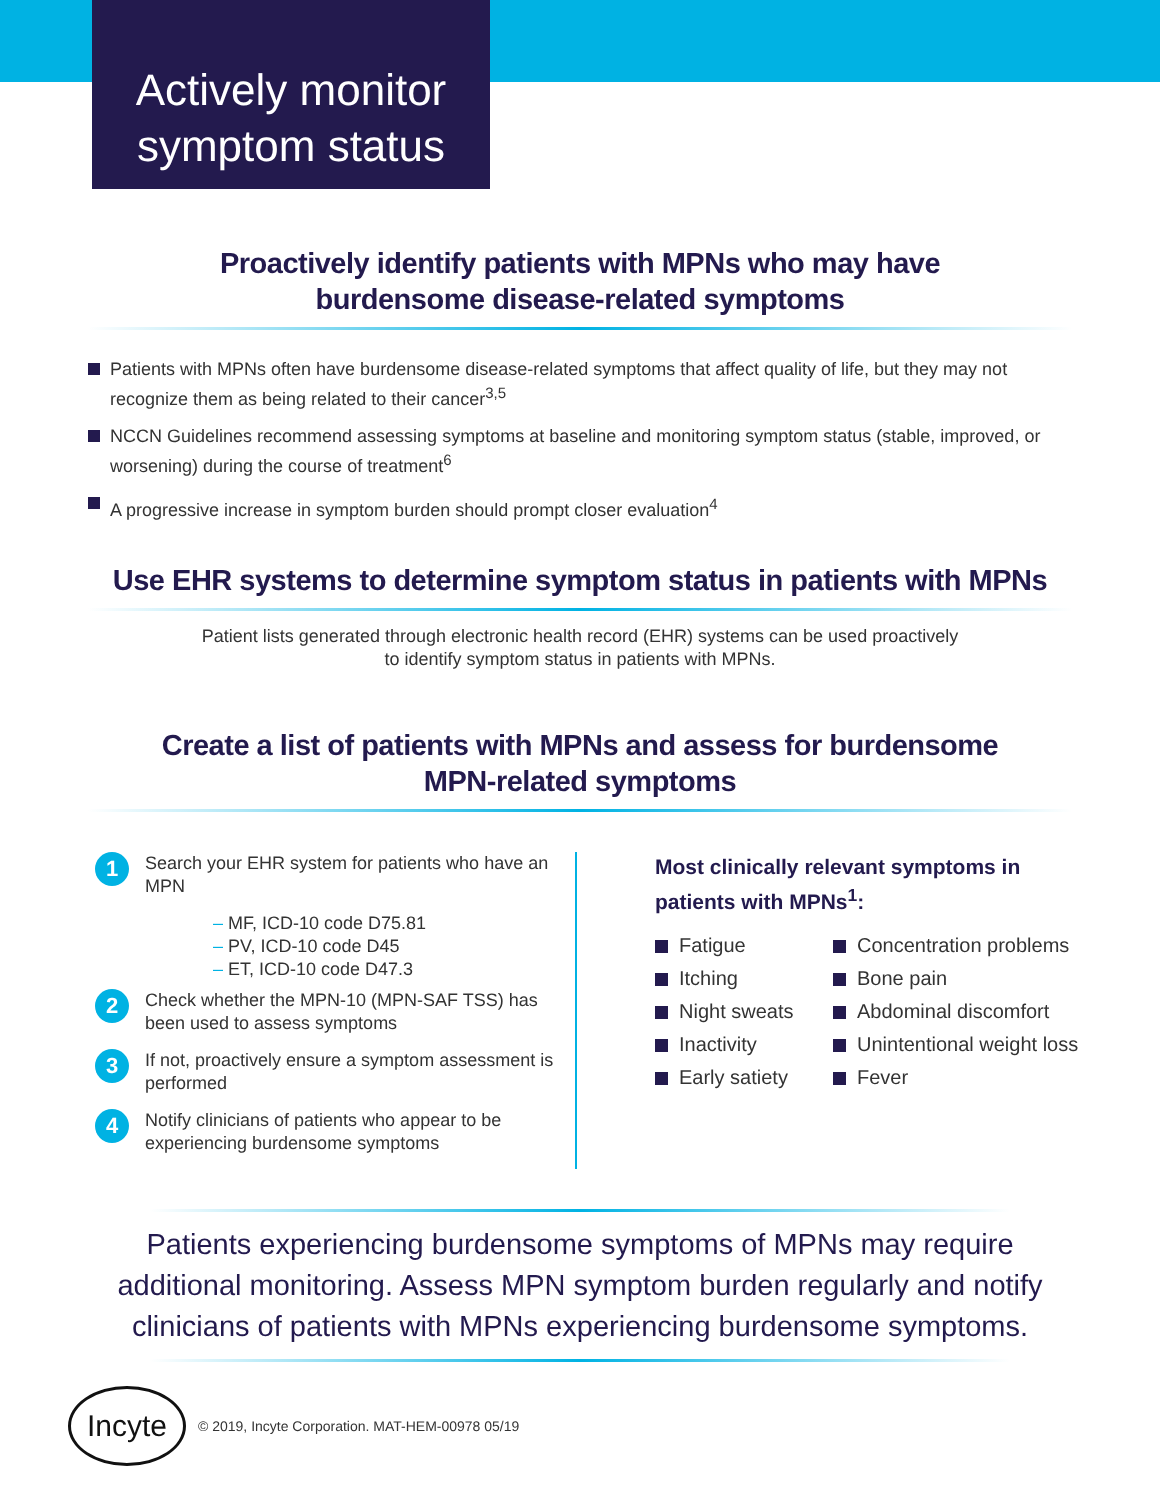Actively monitor
symptom status
Proactively identify patients with MPNs who may have
burdensome disease-related symptoms
Patients with MPNs often have burdensome disease-related symptoms that affect quality of life, but they may not recognize them as being related to their cancer<sup>3,5</sup>
NCCN Guidelines recommend assessing symptoms at baseline and monitoring symptom status (stable, improved, or worsening) during the course of treatment<sup>6</sup>
A progressive increase in symptom burden should prompt closer evaluation<sup>4</sup>
Use EHR systems to determine symptom status in patients with MPNs
Patient lists generated through electronic health record (EHR) systems can be used proactively
to identify symptom status in patients with MPNs.
Create a list of patients with MPNs and assess for burdensome
MPN-related symptoms
1
Search your EHR system for patients who have an MPN
– MF, ICD-10 code D75.81
– PV, ICD-10 code D45
– ET, ICD-10 code D47.3
2
Check whether the MPN-10 (MPN-SAF TSS) has been used to assess symptoms
3
If not, proactively ensure a symptom assessment is performed
4
Notify clinicians of patients who appear to be experiencing burdensome symptoms
Most clinically relevant symptoms in
patients with MPNs<sup>1</sup>:
Fatigue
Concentration problems
Itching
Bone pain
Night sweats
Abdominal discomfort
Inactivity
Unintentional weight loss
Early satiety
Fever
Patients experiencing burdensome symptoms of MPNs may require
additional monitoring. Assess MPN symptom burden regularly and notify
clinicians of patients with MPNs experiencing burdensome symptoms.
Incyte
© 2019, Incyte Corporation. MAT-HEM-00978 05/19